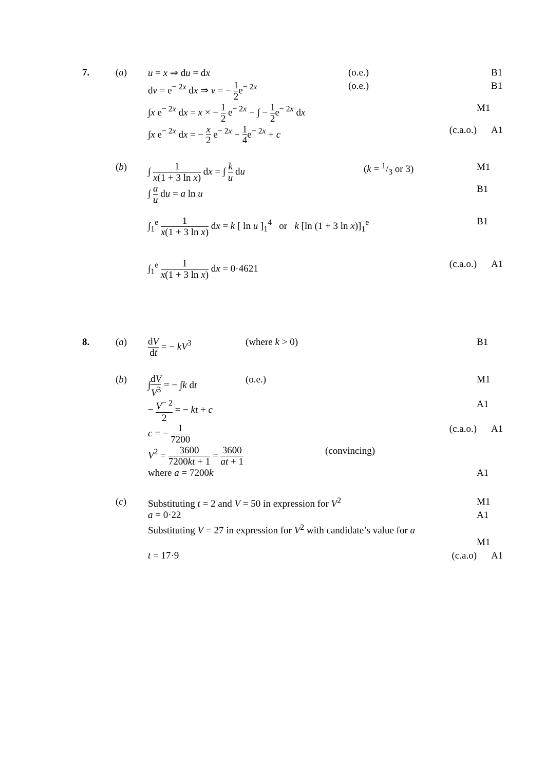7. (a) u = x ⇒ du = dx (o.e.) B1
dv = e<sup>− 2x</sup> dx ⇒ v = − 1 2e<sup>− 2x</sup> (o.e.) B1
∫x e<sup>− 2x</sup> dx = x × − 1 2 e<sup>− 2x</sup> − ∫ − 1 2e<sup>− 2x</sup> dx M1
∫x e<sup>− 2x</sup> dx = − x 2 e<sup>− 2x</sup> − 1 4e<sup>− 2x</sup> + c (c.a.o.) A1
(b) ∫ 1 x(1 + 3 ln x) dx = ∫ k u du (k = 1/3 or 3) M1
∫ a u du = a ln u B1
∫<sub>1</sub><sup>e</sup> 1 x(1 + 3 ln x) dx = k [ ln u ]<sub>1</sub><sup>4</sup> or k [ln (1 + 3 ln x)]<sub>1</sub><sup>e</sup>
B1
∫<sub>1</sub><sup>e</sup> 1 x(1 + 3 ln x) dx = 0·4621 (c.a.o.) A1
8. (a)
dV dt = − kV<sup>3</sup> (where k > 0) B1
(b) ∫dV V<sup>3</sup> = − ∫k dt (o.e.) M1
− V<sup>− 2</sup> 2 = − kt + c A1
c = − 1 7200
(c.a.o.) A1
V<sup>2</sup> = 3600 7200kt + 1 = 3600 at + 1
(convincing)
where a = 7200k A1
(c) Substituting t = 2 and V = 50 in expression for V<sup>2</sup> M1
a = 0·22 A1
Substituting V = 27 in expression for V<sup>2</sup> with candidate’s value for a
M1
t = 17·9 (c.a.o) A1